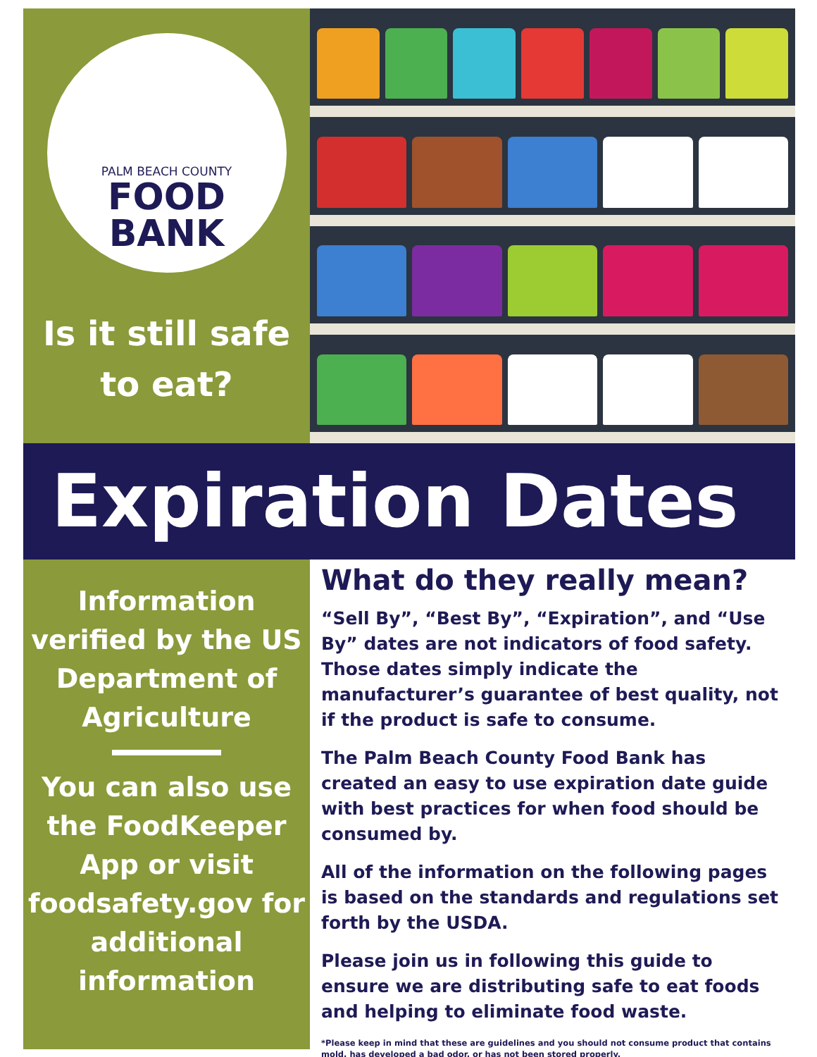PALM BEACH COUNTY
FOOD
BANK
Is it still safe
to eat?
Expiration Dates
Information verified by the US Department of Agriculture
You can also use the FoodKeeper App or visit foodsafety.gov for additional information
What do they really mean?
“Sell By”, “Best By”, “Expiration”, and “Use By” dates are not indicators of food safety. Those dates simply indicate the manufacturer’s guarantee of best quality, not if the product is safe to consume.
The Palm Beach County Food Bank has created an easy to use expiration date guide with best practices for when food should be consumed by.
All of the information on the following pages is based on the standards and regulations set forth by the USDA.
Please join us in following this guide to ensure we are distributing safe to eat foods and helping to eliminate food waste.
*Please keep in mind that these are guidelines and you should not consume product that contains mold, has developed a bad odor, or has not been stored properly.